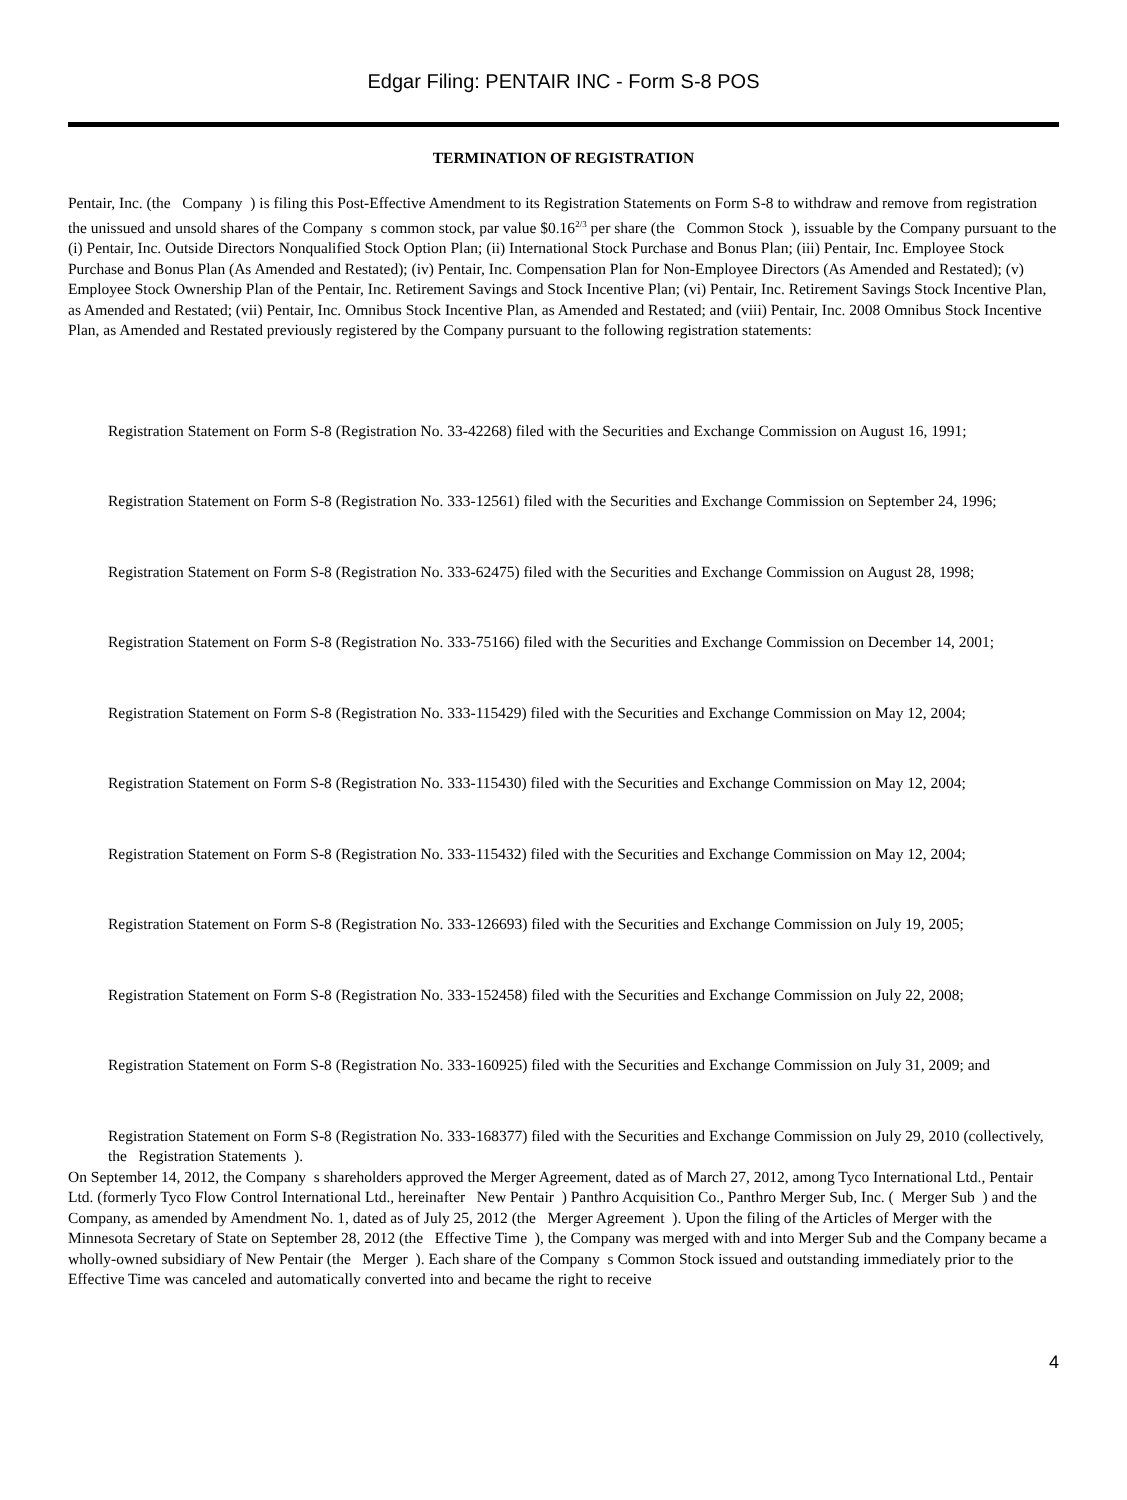Edgar Filing: PENTAIR INC - Form S-8 POS
TERMINATION OF REGISTRATION
Pentair, Inc. (the Company ) is filing this Post-Effective Amendment to its Registration Statements on Form S-8 to withdraw and remove from registration the unissued and unsold shares of the Company s common stock, par value $0.16<sup>2/3</sup> per share (the Common Stock ), issuable by the Company pursuant to the (i) Pentair, Inc. Outside Directors Nonqualified Stock Option Plan; (ii) International Stock Purchase and Bonus Plan; (iii) Pentair, Inc. Employee Stock Purchase and Bonus Plan (As Amended and Restated); (iv) Pentair, Inc. Compensation Plan for Non-Employee Directors (As Amended and Restated); (v) Employee Stock Ownership Plan of the Pentair, Inc. Retirement Savings and Stock Incentive Plan; (vi) Pentair, Inc. Retirement Savings Stock Incentive Plan, as Amended and Restated; (vii) Pentair, Inc. Omnibus Stock Incentive Plan, as Amended and Restated; and (viii) Pentair, Inc. 2008 Omnibus Stock Incentive Plan, as Amended and Restated previously registered by the Company pursuant to the following registration statements:
Registration Statement on Form S-8 (Registration No. 33-42268) filed with the Securities and Exchange Commission on August 16, 1991;
Registration Statement on Form S-8 (Registration No. 333-12561) filed with the Securities and Exchange Commission on September 24, 1996;
Registration Statement on Form S-8 (Registration No. 333-62475) filed with the Securities and Exchange Commission on August 28, 1998;
Registration Statement on Form S-8 (Registration No. 333-75166) filed with the Securities and Exchange Commission on December 14, 2001;
Registration Statement on Form S-8 (Registration No. 333-115429) filed with the Securities and Exchange Commission on May 12, 2004;
Registration Statement on Form S-8 (Registration No. 333-115430) filed with the Securities and Exchange Commission on May 12, 2004;
Registration Statement on Form S-8 (Registration No. 333-115432) filed with the Securities and Exchange Commission on May 12, 2004;
Registration Statement on Form S-8 (Registration No. 333-126693) filed with the Securities and Exchange Commission on July 19, 2005;
Registration Statement on Form S-8 (Registration No. 333-152458) filed with the Securities and Exchange Commission on July 22, 2008;
Registration Statement on Form S-8 (Registration No. 333-160925) filed with the Securities and Exchange Commission on July 31, 2009; and
Registration Statement on Form S-8 (Registration No. 333-168377) filed with the Securities and Exchange Commission on July 29, 2010 (collectively, the Registration Statements ).
On September 14, 2012, the Company s shareholders approved the Merger Agreement, dated as of March 27, 2012, among Tyco International Ltd., Pentair Ltd. (formerly Tyco Flow Control International Ltd., hereinafter New Pentair ) Panthro Acquisition Co., Panthro Merger Sub, Inc. ( Merger Sub ) and the Company, as amended by Amendment No. 1, dated as of July 25, 2012 (the Merger Agreement ). Upon the filing of the Articles of Merger with the Minnesota Secretary of State on September 28, 2012 (the Effective Time ), the Company was merged with and into Merger Sub and the Company became a wholly-owned subsidiary of New Pentair (the Merger ). Each share of the Company s Common Stock issued and outstanding immediately prior to the Effective Time was canceled and automatically converted into and became the right to receive
4